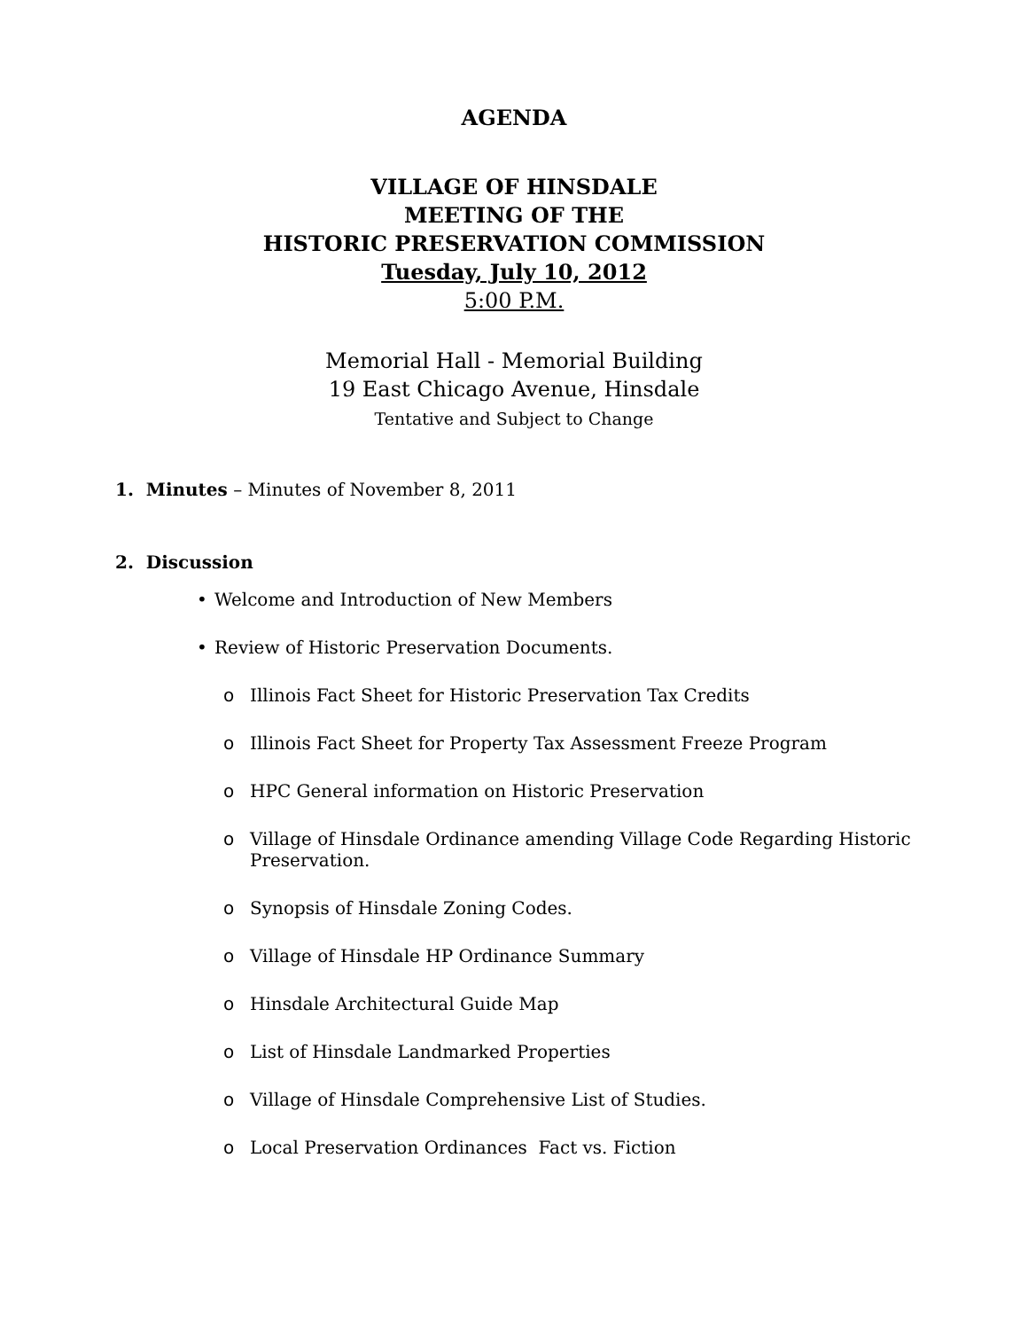AGENDA
VILLAGE OF HINSDALE
MEETING OF THE
HISTORIC PRESERVATION COMMISSION
Tuesday, July 10, 2012
5:00 P.M.
Memorial Hall - Memorial Building
19 East Chicago Avenue, Hinsdale
Tentative and Subject to Change
1. Minutes – Minutes of November 8, 2011
2. Discussion
• Welcome and Introduction of New Members
• Review of Historic Preservation Documents.
o Illinois Fact Sheet for Historic Preservation Tax Credits
o Illinois Fact Sheet for Property Tax Assessment Freeze Program
o HPC General information on Historic Preservation
o Village of Hinsdale Ordinance amending Village Code Regarding Historic Preservation.
o Synopsis of Hinsdale Zoning Codes.
o Village of Hinsdale HP Ordinance Summary
o Hinsdale Architectural Guide Map
o List of Hinsdale Landmarked Properties
o Village of Hinsdale Comprehensive List of Studies.
o Local Preservation Ordinances Fact vs. Fiction